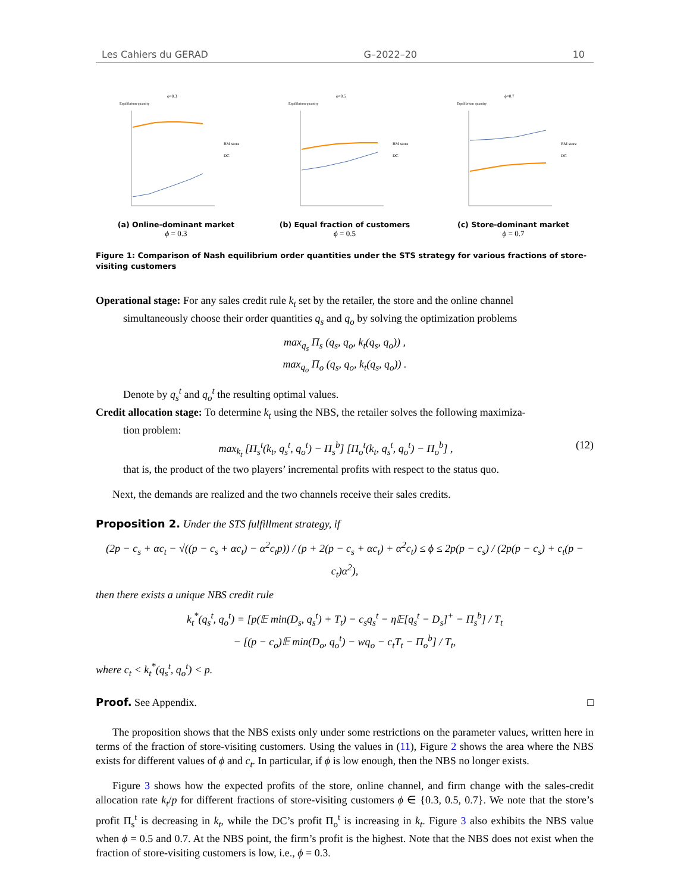Les Cahiers du GERAD G–2022–20 10
ϕ=0.3
Equilibrium quantity
BM store
DC
(a) Online-dominant market
ϕ = 0.3
ϕ=0.5
Equilibrium quantity
BM store
DC
(b) Equal fraction of customers
ϕ = 0.5
ϕ=0.7
Equilibrium quantity
BM store
DC
(c) Store-dominant market
ϕ = 0.7
Figure 1: Comparison of Nash equilibrium order quantities under the STS strategy for various fractions of store-visiting customers
Operational stage: For any sales credit rule k<sub>t</sub> set by the retailer, the store and the online channel
simultaneously choose their order quantities q<sub>s</sub> and q<sub>o</sub> by solving the optimization problems
max<sub>q<sub>s</sub></sub> Π<sub>s</sub> (q<sub>s</sub>, q<sub>o</sub>, k<sub>t</sub>(q<sub>s</sub>, q<sub>o</sub>)) ,
max<sub>q<sub>o</sub></sub> Π<sub>o</sub> (q<sub>s</sub>, q<sub>o</sub>, k<sub>t</sub>(q<sub>s</sub>, q<sub>o</sub>)) .
Denote by q<sub>s</sub><sup>t</sup> and q<sub>o</sub><sup>t</sup> the resulting optimal values.
Credit allocation stage: To determine k<sub>t</sub> using the NBS, the retailer solves the following maximiza-
tion problem:
max<sub>k<sub>t</sub></sub> [Π<sub>s</sub><sup>t</sup>(k<sub>t</sub>, q<sub>s</sub><sup>t</sup>, q<sub>o</sub><sup>t</sup>) − Π<sub>s</sub><sup>b</sup>] [Π<sub>o</sub><sup>t</sup>(k<sub>t</sub>, q<sub>s</sub><sup>t</sup>, q<sub>o</sub><sup>t</sup>) − Π<sub>o</sub><sup>b</sup>] , (12)
that is, the product of the two players’ incremental profits with respect to the status quo.
Next, the demands are realized and the two channels receive their sales credits.
Proposition 2. Under the STS fulfillment strategy, if
(2p − c<sub>s</sub> + αc<sub>t</sub> − √((p − c<sub>s</sub> + αc<sub>t</sub>) − α<sup>2</sup>c<sub>t</sub>p)) / (p + 2(p − c<sub>s</sub> + αc<sub>t</sub>) + α<sup>2</sup>c<sub>t</sub>) ≤ ϕ ≤ 2p(p − c<sub>s</sub>) / (2p(p − c<sub>s</sub>) + c<sub>t</sub>(p − c<sub>t</sub>)α<sup>2</sup>),
then there exists a unique NBS credit rule
k<sub>t</sub><sup>*</sup>(q<sub>s</sub><sup>t</sup>, q<sub>o</sub><sup>t</sup>) = [p(𝔼 min(D<sub>s</sub>, q<sub>s</sub><sup>t</sup>) + T<sub>t</sub>) − c<sub>s</sub>q<sub>s</sub><sup>t</sup> − η𝔼[q<sub>s</sub><sup>t</sup> − D<sub>s</sub>]<sup>+</sup> − Π<sub>s</sub><sup>b</sup>] / T<sub>t</sub>
− [(p − c<sub>o</sub>)𝔼 min(D<sub>o</sub>, q<sub>o</sub><sup>t</sup>) − wq<sub>o</sub> − c<sub>t</sub>T<sub>t</sub> − Π<sub>o</sub><sup>b</sup>] / T<sub>t</sub>,
where c<sub>t</sub> < k<sub>t</sub><sup>*</sup>(q<sub>s</sub><sup>t</sup>, q<sub>o</sub><sup>t</sup>) < p.
Proof. See Appendix. □
The proposition shows that the NBS exists only under some restrictions on the parameter values, written here in terms of the fraction of store-visiting customers. Using the values in (11), Figure 2 shows the area where the NBS exists for different values of ϕ and c<sub>t</sub>. In particular, if ϕ is low enough, then the NBS no longer exists.
Figure 3 shows how the expected profits of the store, online channel, and firm change with the sales-credit allocation rate k<sub>t</sub>/p for different fractions of store-visiting customers ϕ ∈ {0.3, 0.5, 0.7}. We note that the store’s profit Π<sub>s</sub><sup>t</sup> is decreasing in k<sub>t</sub>, while the DC’s profit Π<sub>o</sub><sup>t</sup> is increasing in k<sub>t</sub>. Figure 3 also exhibits the NBS value when ϕ = 0.5 and 0.7. At the NBS point, the firm’s profit is the highest. Note that the NBS does not exist when the fraction of store-visiting customers is low, i.e., ϕ = 0.3.